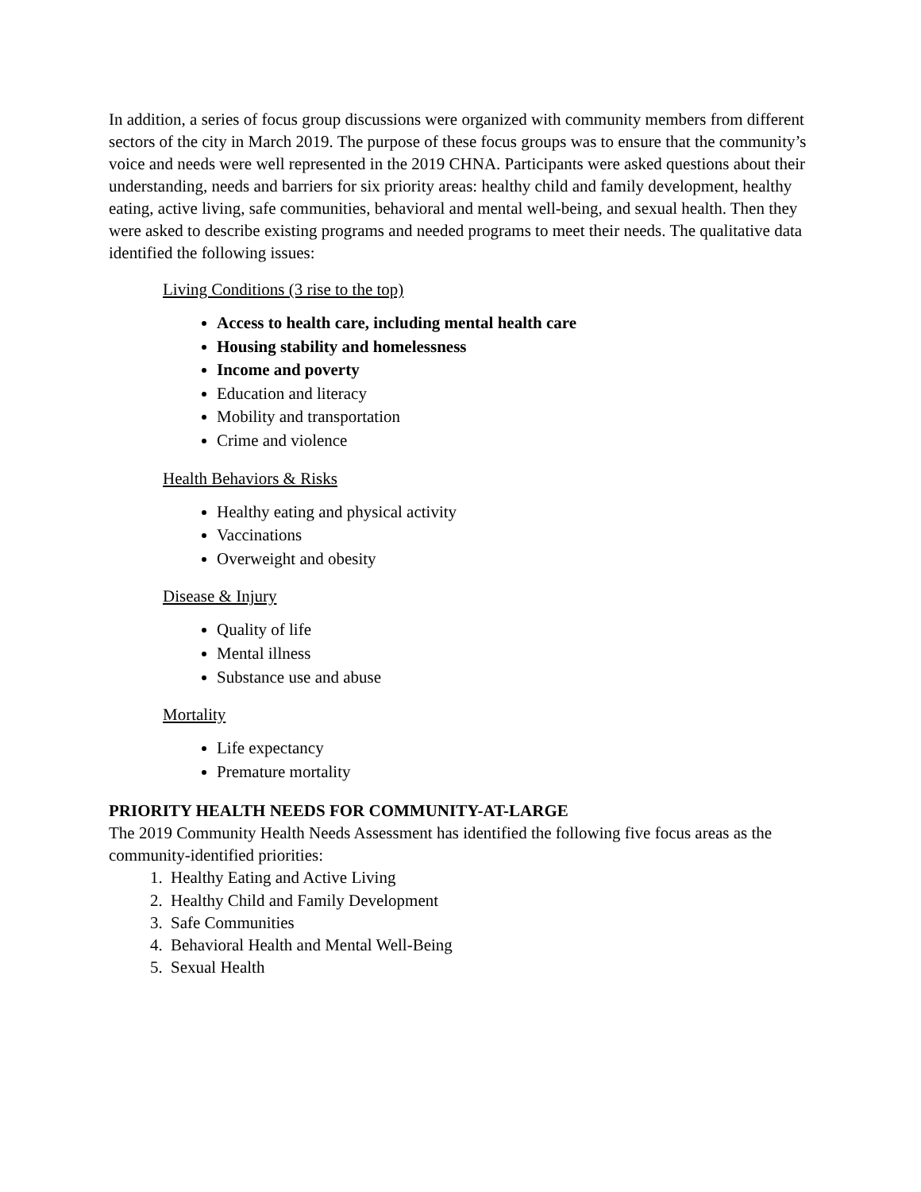In addition, a series of focus group discussions were organized with community members from different sectors of the city in March 2019. The purpose of these focus groups was to ensure that the community’s voice and needs were well represented in the 2019 CHNA. Participants were asked questions about their understanding, needs and barriers for six priority areas: healthy child and family development, healthy eating, active living, safe communities, behavioral and mental well-being, and sexual health. Then they were asked to describe existing programs and needed programs to meet their needs. The qualitative data identified the following issues:
Living Conditions (3 rise to the top)
Access to health care, including mental health care
Housing stability and homelessness
Income and poverty
Education and literacy
Mobility and transportation
Crime and violence
Health Behaviors & Risks
Healthy eating and physical activity
Vaccinations
Overweight and obesity
Disease & Injury
Quality of life
Mental illness
Substance use and abuse
Mortality
Life expectancy
Premature mortality
PRIORITY HEALTH NEEDS FOR COMMUNITY-AT-LARGE
The 2019 Community Health Needs Assessment has identified the following five focus areas as the community-identified priorities:
1. Healthy Eating and Active Living
2. Healthy Child and Family Development
3. Safe Communities
4. Behavioral Health and Mental Well-Being
5. Sexual Health